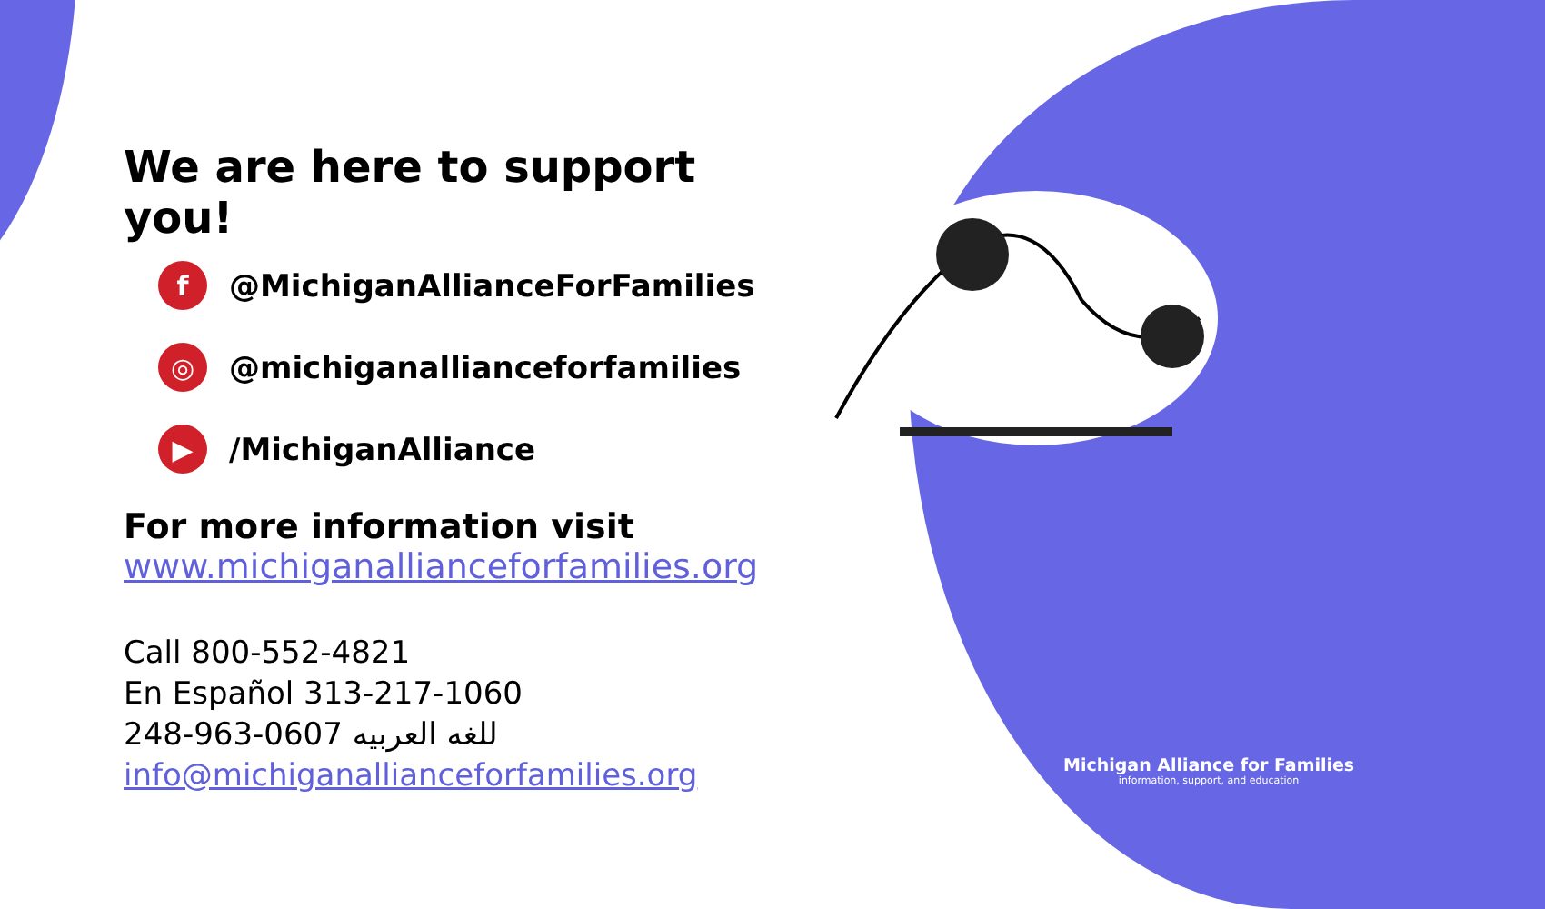We are here to support you!
f @MichiganAllianceForFamilies
◎ @michiganallianceforfamilies
▶ /MichiganAlliance
For more information visit
www.michiganallianceforfamilies.org
Call 800-552-4821
En Español 313-217-1060
248-963-0607 للغه العربيه
info@michiganallianceforfamilies.org
Michigan Alliance for Families
information, support, and education